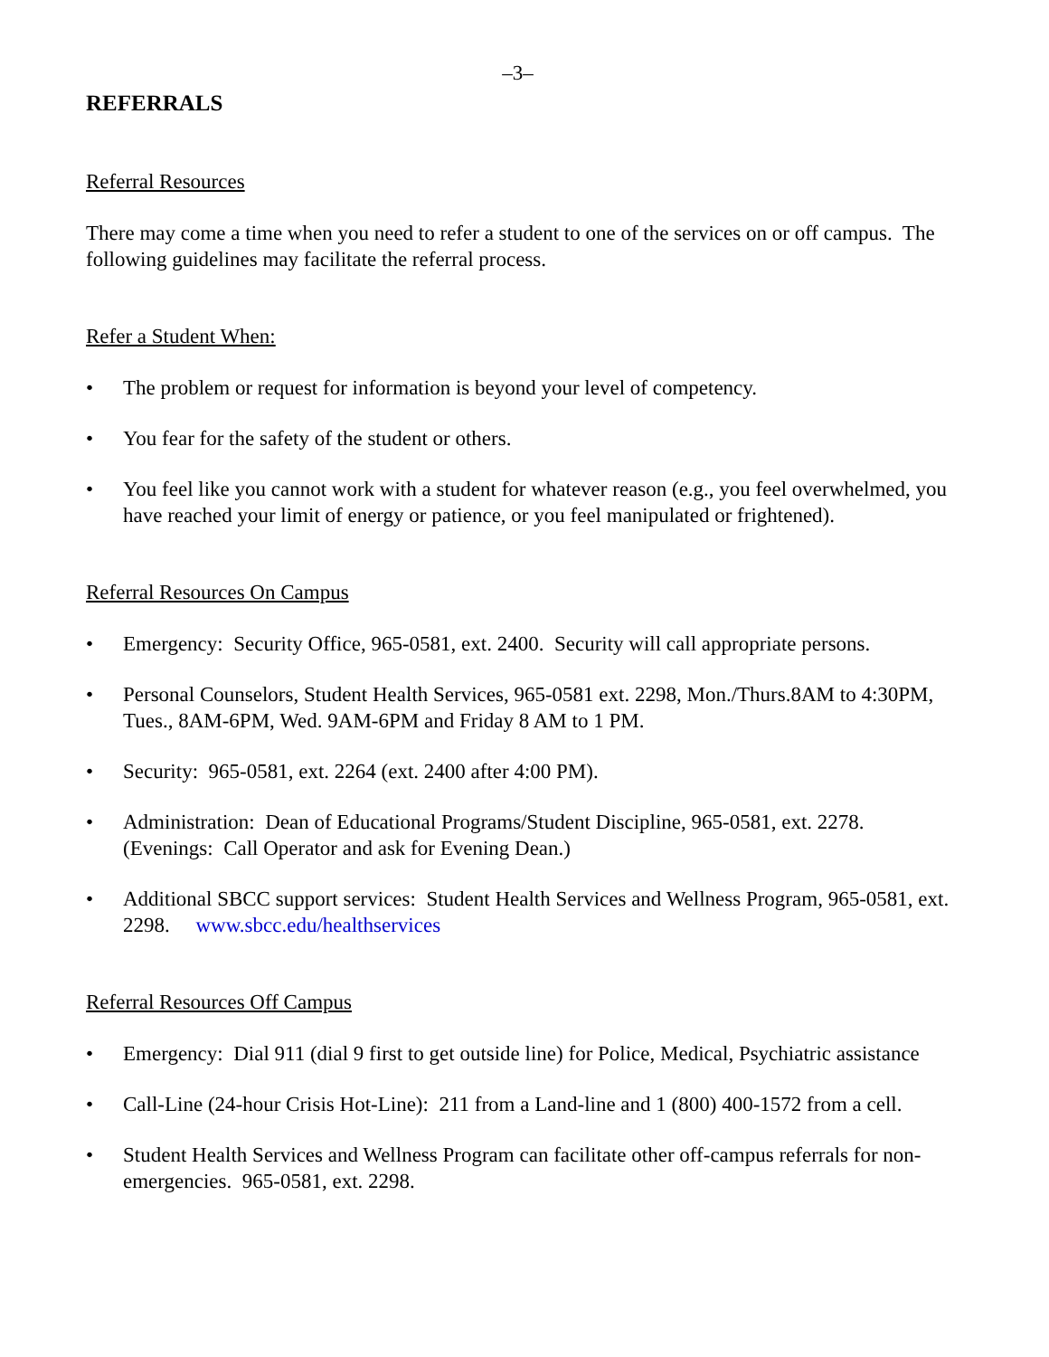–3–
REFERRALS
Referral Resources
There may come a time when you need to refer a student to one of the services on or off campus. The following guidelines may facilitate the referral process.
Refer a Student When:
• The problem or request for information is beyond your level of competency.
• You fear for the safety of the student or others.
• You feel like you cannot work with a student for whatever reason (e.g., you feel overwhelmed, you have reached your limit of energy or patience, or you feel manipulated or frightened).
Referral Resources On Campus
• Emergency: Security Office, 965-0581, ext. 2400. Security will call appropriate persons.
• Personal Counselors, Student Health Services, 965-0581 ext. 2298, Mon./Thurs.8AM to 4:30PM, Tues., 8AM-6PM, Wed. 9AM-6PM and Friday 8 AM to 1 PM.
• Security: 965-0581, ext. 2264 (ext. 2400 after 4:00 PM).
• Administration: Dean of Educational Programs/Student Discipline, 965-0581, ext. 2278. (Evenings: Call Operator and ask for Evening Dean.)
• Additional SBCC support services: Student Health Services and Wellness Program, 965-0581, ext. 2298. www.sbcc.edu/healthservices
Referral Resources Off Campus
• Emergency: Dial 911 (dial 9 first to get outside line) for Police, Medical, Psychiatric assistance
• Call-Line (24-hour Crisis Hot-Line): 211 from a Land-line and 1 (800) 400-1572 from a cell.
• Student Health Services and Wellness Program can facilitate other off-campus referrals for non-emergencies. 965-0581, ext. 2298.